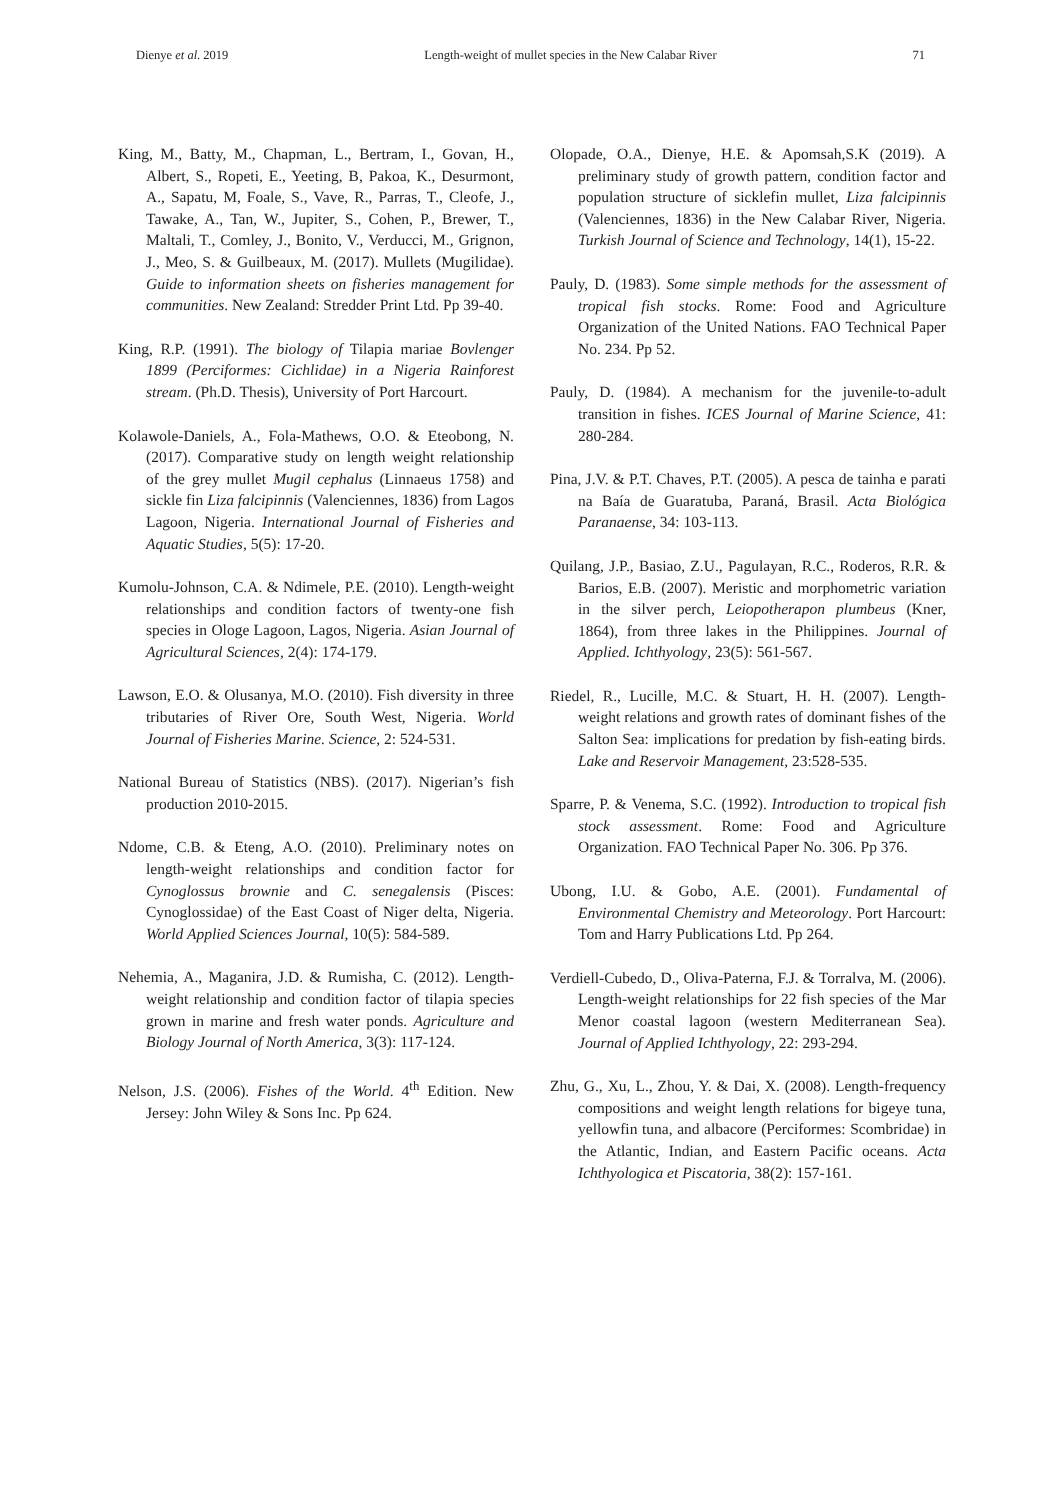Dienye et al. 2019 Length-weight of mullet species in the New Calabar River 71
King, M., Batty, M., Chapman, L., Bertram, I., Govan, H., Albert, S., Ropeti, E., Yeeting, B, Pakoa, K., Desurmont, A., Sapatu, M, Foale, S., Vave, R., Parras, T., Cleofe, J., Tawake, A., Tan, W., Jupiter, S., Cohen, P., Brewer, T., Maltali, T., Comley, J., Bonito, V., Verducci, M., Grignon, J., Meo, S. & Guilbeaux, M. (2017). Mullets (Mugilidae). Guide to information sheets on fisheries management for communities. New Zealand: Stredder Print Ltd. Pp 39-40.
King, R.P. (1991). The biology of Tilapia mariae Bovlenger 1899 (Perciformes: Cichlidae) in a Nigeria Rainforest stream. (Ph.D. Thesis), University of Port Harcourt.
Kolawole-Daniels, A., Fola-Mathews, O.O. & Eteobong, N. (2017). Comparative study on length weight relationship of the grey mullet Mugil cephalus (Linnaeus 1758) and sickle fin Liza falcipinnis (Valenciennes, 1836) from Lagos Lagoon, Nigeria. International Journal of Fisheries and Aquatic Studies, 5(5): 17-20.
Kumolu-Johnson, C.A. & Ndimele, P.E. (2010). Length-weight relationships and condition factors of twenty-one fish species in Ologe Lagoon, Lagos, Nigeria. Asian Journal of Agricultural Sciences, 2(4): 174-179.
Lawson, E.O. & Olusanya, M.O. (2010). Fish diversity in three tributaries of River Ore, South West, Nigeria. World Journal of Fisheries Marine. Science, 2: 524-531.
National Bureau of Statistics (NBS). (2017). Nigerian’s fish production 2010-2015.
Ndome, C.B. & Eteng, A.O. (2010). Preliminary notes on length-weight relationships and condition factor for Cynoglossus brownie and C. senegalensis (Pisces: Cynoglossidae) of the East Coast of Niger delta, Nigeria. World Applied Sciences Journal, 10(5): 584-589.
Nehemia, A., Maganira, J.D. & Rumisha, C. (2012). Length-weight relationship and condition factor of tilapia species grown in marine and fresh water ponds. Agriculture and Biology Journal of North America, 3(3): 117-124.
Nelson, J.S. (2006). Fishes of the World. 4<sup>th</sup> Edition. New Jersey: John Wiley & Sons Inc. Pp 624.
Olopade, O.A., Dienye, H.E. & Apomsah,S.K (2019). A preliminary study of growth pattern, condition factor and population structure of sicklefin mullet, Liza falcipinnis (Valenciennes, 1836) in the New Calabar River, Nigeria. Turkish Journal of Science and Technology, 14(1), 15-22.
Pauly, D. (1983). Some simple methods for the assessment of tropical fish stocks. Rome: Food and Agriculture Organization of the United Nations. FAO Technical Paper No. 234. Pp 52.
Pauly, D. (1984). A mechanism for the juvenile-to-adult transition in fishes. ICES Journal of Marine Science, 41: 280-284.
Pina, J.V. & P.T. Chaves, P.T. (2005). A pesca de tainha e parati na Baía de Guaratuba, Paraná, Brasil. Acta Biológica Paranaense, 34: 103-113.
Quilang, J.P., Basiao, Z.U., Pagulayan, R.C., Roderos, R.R. & Barios, E.B. (2007). Meristic and morphometric variation in the silver perch, Leiopotherapon plumbeus (Kner, 1864), from three lakes in the Philippines. Journal of Applied. Ichthyology, 23(5): 561-567.
Riedel, R., Lucille, M.C. & Stuart, H. H. (2007). Length-weight relations and growth rates of dominant fishes of the Salton Sea: implications for predation by fish-eating birds. Lake and Reservoir Management, 23:528-535.
Sparre, P. & Venema, S.C. (1992). Introduction to tropical fish stock assessment. Rome: Food and Agriculture Organization. FAO Technical Paper No. 306. Pp 376.
Ubong, I.U. & Gobo, A.E. (2001). Fundamental of Environmental Chemistry and Meteorology. Port Harcourt: Tom and Harry Publications Ltd. Pp 264.
Verdiell-Cubedo, D., Oliva-Paterna, F.J. & Torralva, M. (2006). Length-weight relationships for 22 fish species of the Mar Menor coastal lagoon (western Mediterranean Sea). Journal of Applied Ichthyology, 22: 293-294.
Zhu, G., Xu, L., Zhou, Y. & Dai, X. (2008). Length-frequency compositions and weight length relations for bigeye tuna, yellowfin tuna, and albacore (Perciformes: Scombridae) in the Atlantic, Indian, and Eastern Pacific oceans. Acta Ichthyologica et Piscatoria, 38(2): 157-161.